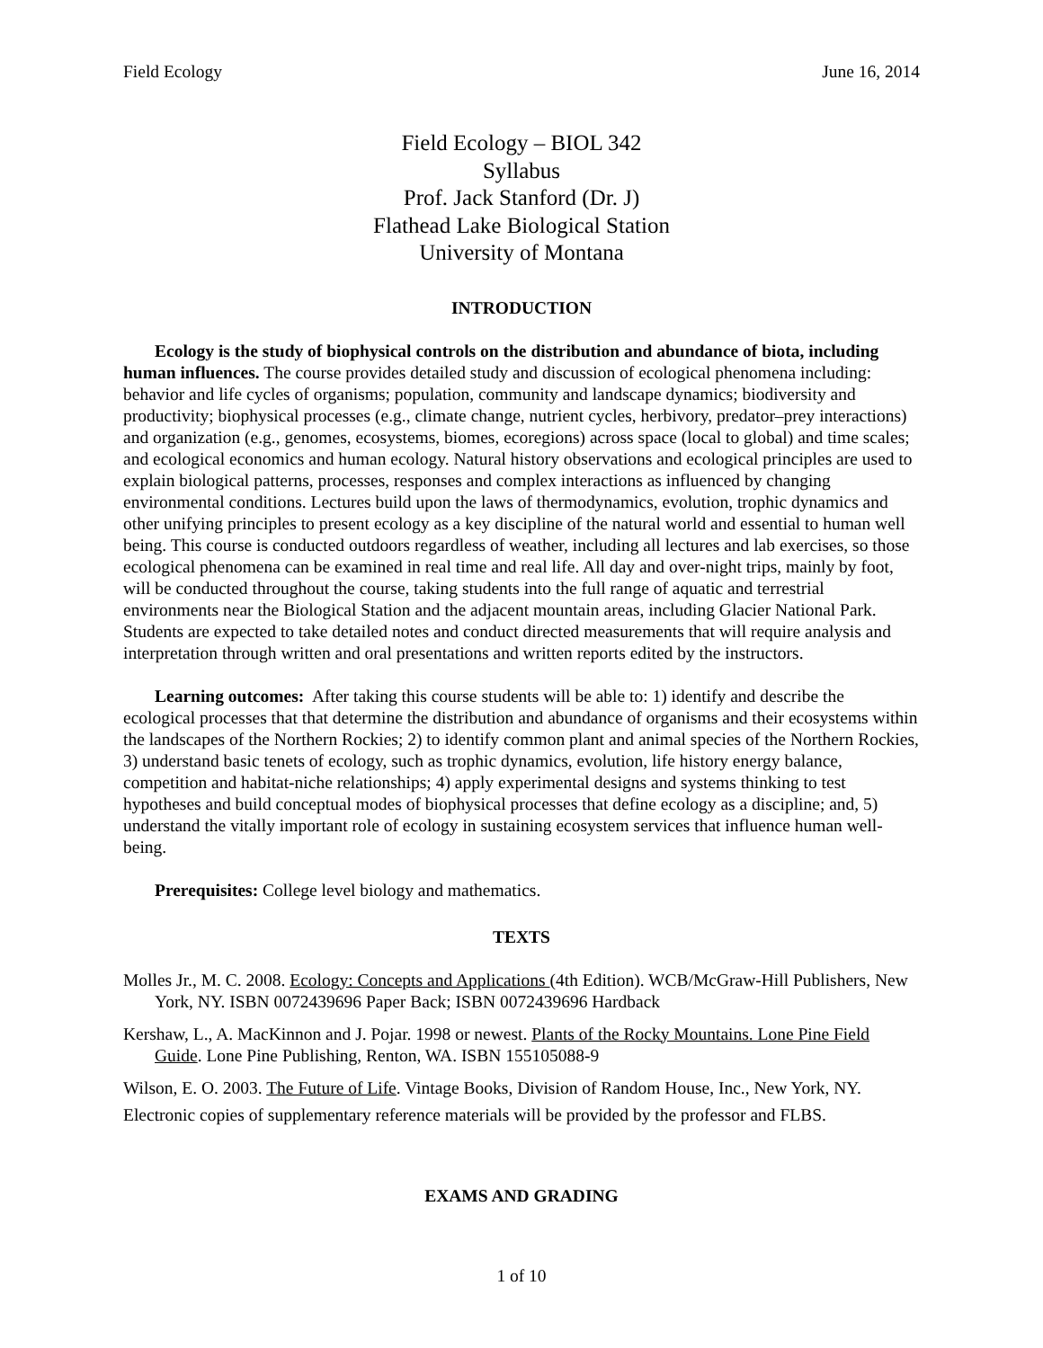Field Ecology June 16, 2014
Field Ecology – BIOL 342
Syllabus
Prof. Jack Stanford (Dr. J)
Flathead Lake Biological Station
University of Montana
INTRODUCTION
Ecology is the study of biophysical controls on the distribution and abundance of biota, including human influences. The course provides detailed study and discussion of ecological phenomena including: behavior and life cycles of organisms; population, community and landscape dynamics; biodiversity and productivity; biophysical processes (e.g., climate change, nutrient cycles, herbivory, predator–prey interactions) and organization (e.g., genomes, ecosystems, biomes, ecoregions) across space (local to global) and time scales; and ecological economics and human ecology. Natural history observations and ecological principles are used to explain biological patterns, processes, responses and complex interactions as influenced by changing environmental conditions. Lectures build upon the laws of thermodynamics, evolution, trophic dynamics and other unifying principles to present ecology as a key discipline of the natural world and essential to human well being. This course is conducted outdoors regardless of weather, including all lectures and lab exercises, so those ecological phenomena can be examined in real time and real life. All day and over-night trips, mainly by foot, will be conducted throughout the course, taking students into the full range of aquatic and terrestrial environments near the Biological Station and the adjacent mountain areas, including Glacier National Park. Students are expected to take detailed notes and conduct directed measurements that will require analysis and interpretation through written and oral presentations and written reports edited by the instructors.
Learning outcomes: After taking this course students will be able to: 1) identify and describe the ecological processes that that determine the distribution and abundance of organisms and their ecosystems within the landscapes of the Northern Rockies; 2) to identify common plant and animal species of the Northern Rockies, 3) understand basic tenets of ecology, such as trophic dynamics, evolution, life history energy balance, competition and habitat-niche relationships; 4) apply experimental designs and systems thinking to test hypotheses and build conceptual modes of biophysical processes that define ecology as a discipline; and, 5) understand the vitally important role of ecology in sustaining ecosystem services that influence human well-being.
Prerequisites: College level biology and mathematics.
TEXTS
Molles Jr., M. C. 2008. Ecology: Concepts and Applications (4th Edition). WCB/McGraw-Hill Publishers, New York, NY. ISBN 0072439696 Paper Back; ISBN 0072439696 Hardback
Kershaw, L., A. MacKinnon and J. Pojar. 1998 or newest. Plants of the Rocky Mountains. Lone Pine Field Guide. Lone Pine Publishing, Renton, WA. ISBN 155105088-9
Wilson, E. O. 2003. The Future of Life. Vintage Books, Division of Random House, Inc., New York, NY.
Electronic copies of supplementary reference materials will be provided by the professor and FLBS.
EXAMS AND GRADING
1 of 10